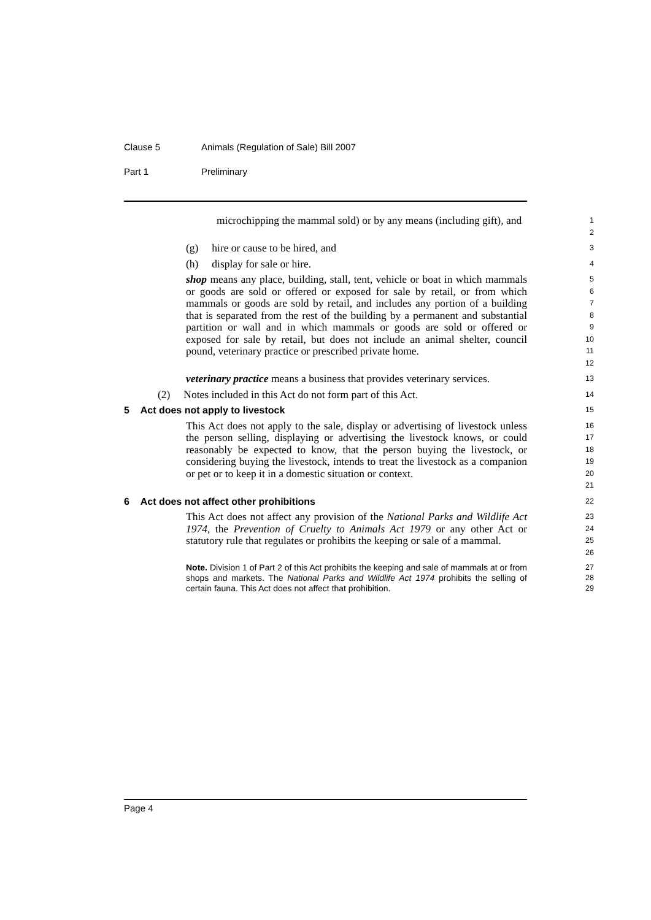Clause 5 Animals (Regulation of Sale) Bill 2007
Part 1 Preliminary
microchipping the mammal sold) or by any means (including gift), and
1
2
(g) hire or cause to be hired, and
3
(h) display for sale or hire.
4
shop means any place, building, stall, tent, vehicle or boat in which mammals or goods are sold or offered or exposed for sale by retail, or from which mammals or goods are sold by retail, and includes any portion of a building that is separated from the rest of the building by a permanent and substantial partition or wall and in which mammals or goods are sold or offered or exposed for sale by retail, but does not include an animal shelter, council pound, veterinary practice or prescribed private home.
5
6
7
8
9
10
11
12
veterinary practice means a business that provides veterinary services.
13
(2) Notes included in this Act do not form part of this Act.
14
5 Act does not apply to livestock
15
This Act does not apply to the sale, display or advertising of livestock unless the person selling, displaying or advertising the livestock knows, or could reasonably be expected to know, that the person buying the livestock, or considering buying the livestock, intends to treat the livestock as a companion or pet or to keep it in a domestic situation or context.
16
17
18
19
20
21
6 Act does not affect other prohibitions
22
This Act does not affect any provision of the National Parks and Wildlife Act 1974, the Prevention of Cruelty to Animals Act 1979 or any other Act or statutory rule that regulates or prohibits the keeping or sale of a mammal.
23
24
25
26
Note. Division 1 of Part 2 of this Act prohibits the keeping and sale of mammals at or from shops and markets. The National Parks and Wildlife Act 1974 prohibits the selling of certain fauna. This Act does not affect that prohibition.
27
28
29
Page 4